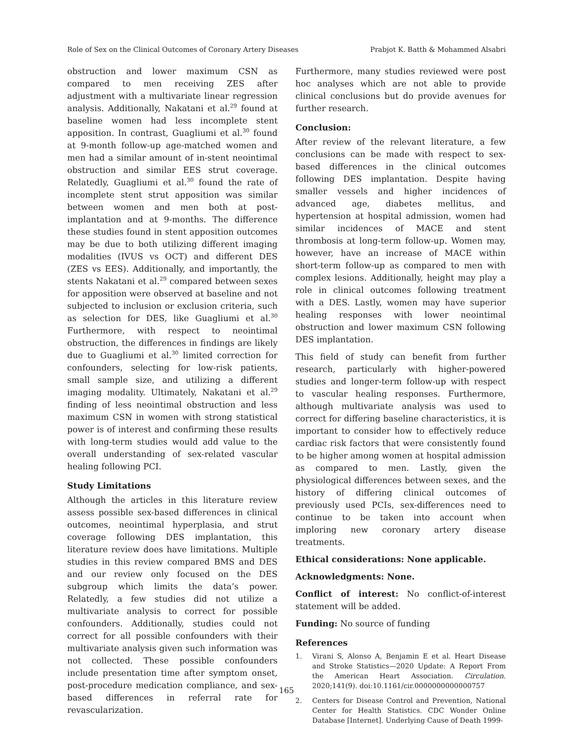Role of Sex on the Clinical Outcomes of Coronary Artery Diseases Prabjot K. Batth & Mohammed Alsabri
obstruction and lower maximum CSN as compared to men receiving ZES after adjustment with a multivariate linear regression analysis. Additionally, Nakatani et al.<sup>29</sup> found at baseline women had less incomplete stent apposition. In contrast, Guagliumi et al.<sup>30</sup> found at 9-month follow-up age-matched women and men had a similar amount of in-stent neointimal obstruction and similar EES strut coverage. Relatedly, Guagliumi et al.<sup>30</sup> found the rate of incomplete stent strut apposition was similar between women and men both at post-implantation and at 9-months. The difference these studies found in stent apposition outcomes may be due to both utilizing different imaging modalities (IVUS vs OCT) and different DES (ZES vs EES). Additionally, and importantly, the stents Nakatani et al.<sup>29</sup> compared between sexes for apposition were observed at baseline and not subjected to inclusion or exclusion criteria, such as selection for DES, like Guagliumi et al.<sup>30</sup> Furthermore, with respect to neointimal obstruction, the differences in findings are likely due to Guagliumi et al.<sup>30</sup> limited correction for confounders, selecting for low-risk patients, small sample size, and utilizing a different imaging modality. Ultimately, Nakatani et al.<sup>29</sup> finding of less neointimal obstruction and less maximum CSN in women with strong statistical power is of interest and confirming these results with long-term studies would add value to the overall understanding of sex-related vascular healing following PCI.
Study Limitations
Although the articles in this literature review assess possible sex-based differences in clinical outcomes, neointimal hyperplasia, and strut coverage following DES implantation, this literature review does have limitations. Multiple studies in this review compared BMS and DES and our review only focused on the DES subgroup which limits the data’s power. Relatedly, a few studies did not utilize a multivariate analysis to correct for possible confounders. Additionally, studies could not correct for all possible confounders with their multivariate analysis given such information was not collected. These possible confounders include presentation time after symptom onset, post-procedure medication compliance, and sex-based differences in referral rate for revascularization.
Furthermore, many studies reviewed were post hoc analyses which are not able to provide clinical conclusions but do provide avenues for further research.
Conclusion:
After review of the relevant literature, a few conclusions can be made with respect to sex-based differences in the clinical outcomes following DES implantation. Despite having smaller vessels and higher incidences of advanced age, diabetes mellitus, and hypertension at hospital admission, women had similar incidences of MACE and stent thrombosis at long-term follow-up. Women may, however, have an increase of MACE within short-term follow-up as compared to men with complex lesions. Additionally, height may play a role in clinical outcomes following treatment with a DES. Lastly, women may have superior healing responses with lower neointimal obstruction and lower maximum CSN following DES implantation.
This field of study can benefit from further research, particularly with higher-powered studies and longer-term follow-up with respect to vascular healing responses. Furthermore, although multivariate analysis was used to correct for differing baseline characteristics, it is important to consider how to effectively reduce cardiac risk factors that were consistently found to be higher among women at hospital admission as compared to men. Lastly, given the physiological differences between sexes, and the history of differing clinical outcomes of previously used PCIs, sex-differences need to continue to be taken into account when imploring new coronary artery disease treatments.
Ethical considerations: None applicable.
Acknowledgments: None.
Conflict of interest: No conflict-of-interest statement will be added.
Funding: No source of funding
References
1. Virani S, Alonso A, Benjamin E et al. Heart Disease and Stroke Statistics—2020 Update: A Report From the American Heart Association. Circulation. 2020;141(9). doi:10.1161/cir.0000000000000757
2. Centers for Disease Control and Prevention, National Center for Health Statistics. CDC Wonder Online Database [Internet]. Underlying Cause of Death 1999-
165